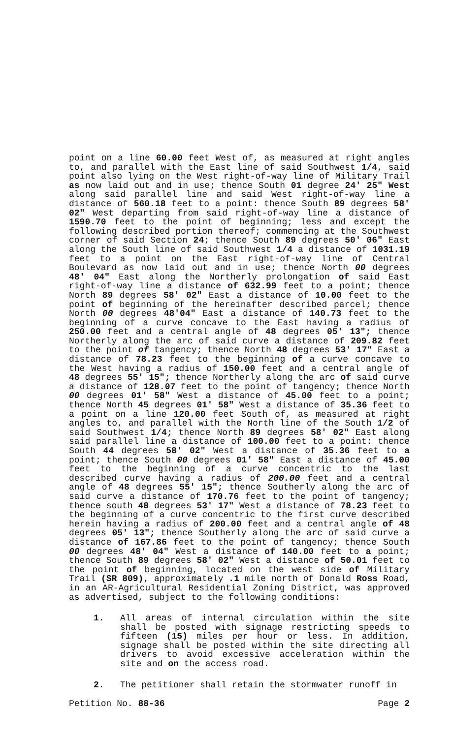point on a line 60.00 feet West of, as measured at right angles to, and parallel with the East line of said Southwest 1/4, said point also lying on the West right-of-way line of Military Trail as now laid out and in use; thence South 01 degree 24' 25" West along said parallel line and said West right-of-way line a distance of 560.18 feet to a point: thence South 89 degrees 58' 02" West departing from said right-of-way line a distance of 1590.70 feet to the point of beginning; less and except the following described portion thereof; commencing at the Southwest corner of said Section 24; thence South 89 degrees 50' 06" East along the South line of said Southwest 1/4 a distance of 1031.19 feet to a point on the East right-of-way line of Central Boulevard as now laid out and in use; thence North 00 degrees 48' 04" East along the Northerly prolongation of said East right-of-way line a distance of 632.99 feet to a point; thence North 89 degrees 58' 02" East a distance of 10.00 feet to the point of beginning of the hereinafter described parcel; thence North 00 degrees 48'04" East a distance of 140.73 feet to the beginning of a curve concave to the East having a radius of 250.00 feet and a central angle of 48 degrees 05' 13"; thence Northerly along the arc of said curve a distance of 209.82 feet to the point of tangency; thence North 48 degrees 53' 17" East a distance of 78.23 feet to the beginning of a curve concave to the West having a radius of 150.00 feet and a central angle of 48 degrees 55' 15"; thence Northerly along the arc of said curve a distance of 128.07 feet to the point of tangency; thence North 00 degrees 01' 58" West a distance of 45.00 feet to a point; thence North 45 degrees 01' 58" West a distance of 35.36 feet to a point on a line 120.00 feet South of, as measured at right angles to, and parallel with the North line of the South 1/2 of said Southwest 1/4; thence North 89 degrees 58' 02" East along said parallel line a distance of 100.00 feet to a point: thence South 44 degrees 58' 02" West a distance of 35.36 feet to a point; thence South 00 degrees 01' 58" East a distance of 45.00 feet to the beginning of a curve concentric to the last described curve having a radius of 200.00 feet and a central angle of 48 degrees 55' 15"; thence Southerly along the arc of said curve a distance of 170.76 feet to the point of tangency; thence south 48 degrees 53' 17" West a distance of 78.23 feet to the beginning of a curve concentric to the first curve described herein having a radius of 200.00 feet and a central angle of 48 degrees 05' 13"; thence Southerly along the arc of said curve a distance of 167.86 feet to the point of tangency; thence South 00 degrees 48' 04" West a distance of 140.00 feet to a point; thence South 89 degrees 58' 02" West a distance of 50.01 feet to the point of beginning, located on the west side of Military Trail (SR 809), approximately .1 mile north of Donald Ross Road, in an AR-Agricultural Residential Zoning District, was approved as advertised, subject to the following conditions:
1. All areas of internal circulation within the site shall be posted with signage restricting speeds to fifteen (15) miles per hour or less. In addition, signage shall be posted within the site directing all drivers to avoid excessive acceleration within the site and on the access road.
2. The petitioner shall retain the stormwater runoff in
Petition No. 88-36 Page 2